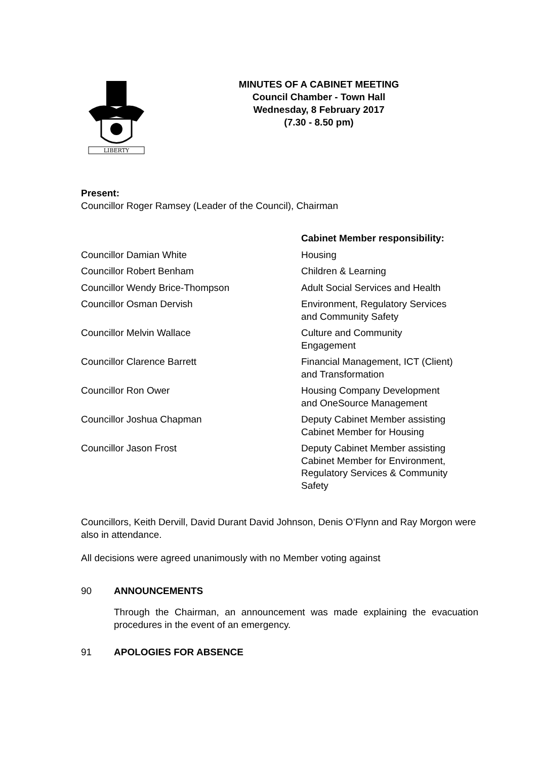LIBERTY
MINUTES OF A CABINET MEETING
Council Chamber - Town Hall
Wednesday, 8 February 2017
(7.30 - 8.50 pm)
Present:
Councillor Roger Ramsey (Leader of the Council), Chairman
| | Cabinet Member responsibility: |
| --- | --- |
| Councillor Damian White | Housing |
| Councillor Robert Benham | Children & Learning |
| Councillor Wendy Brice-Thompson | Adult Social Services and Health |
| Councillor Osman Dervish | Environment, Regulatory Services and Community Safety |
| Councillor Melvin Wallace | Culture and Community Engagement |
| Councillor Clarence Barrett | Financial Management, ICT (Client) and Transformation |
| Councillor Ron Ower | Housing Company Development and OneSource Management |
| Councillor Joshua Chapman | Deputy Cabinet Member assisting Cabinet Member for Housing |
| Councillor Jason Frost | Deputy Cabinet Member assisting Cabinet Member for Environment, Regulatory Services & Community Safety |
Councillors, Keith Dervill, David Durant David Johnson, Denis O’Flynn and Ray Morgon were also in attendance.
All decisions were agreed unanimously with no Member voting against
90 ANNOUNCEMENTS
Through the Chairman, an announcement was made explaining the evacuation procedures in the event of an emergency.
91 APOLOGIES FOR ABSENCE